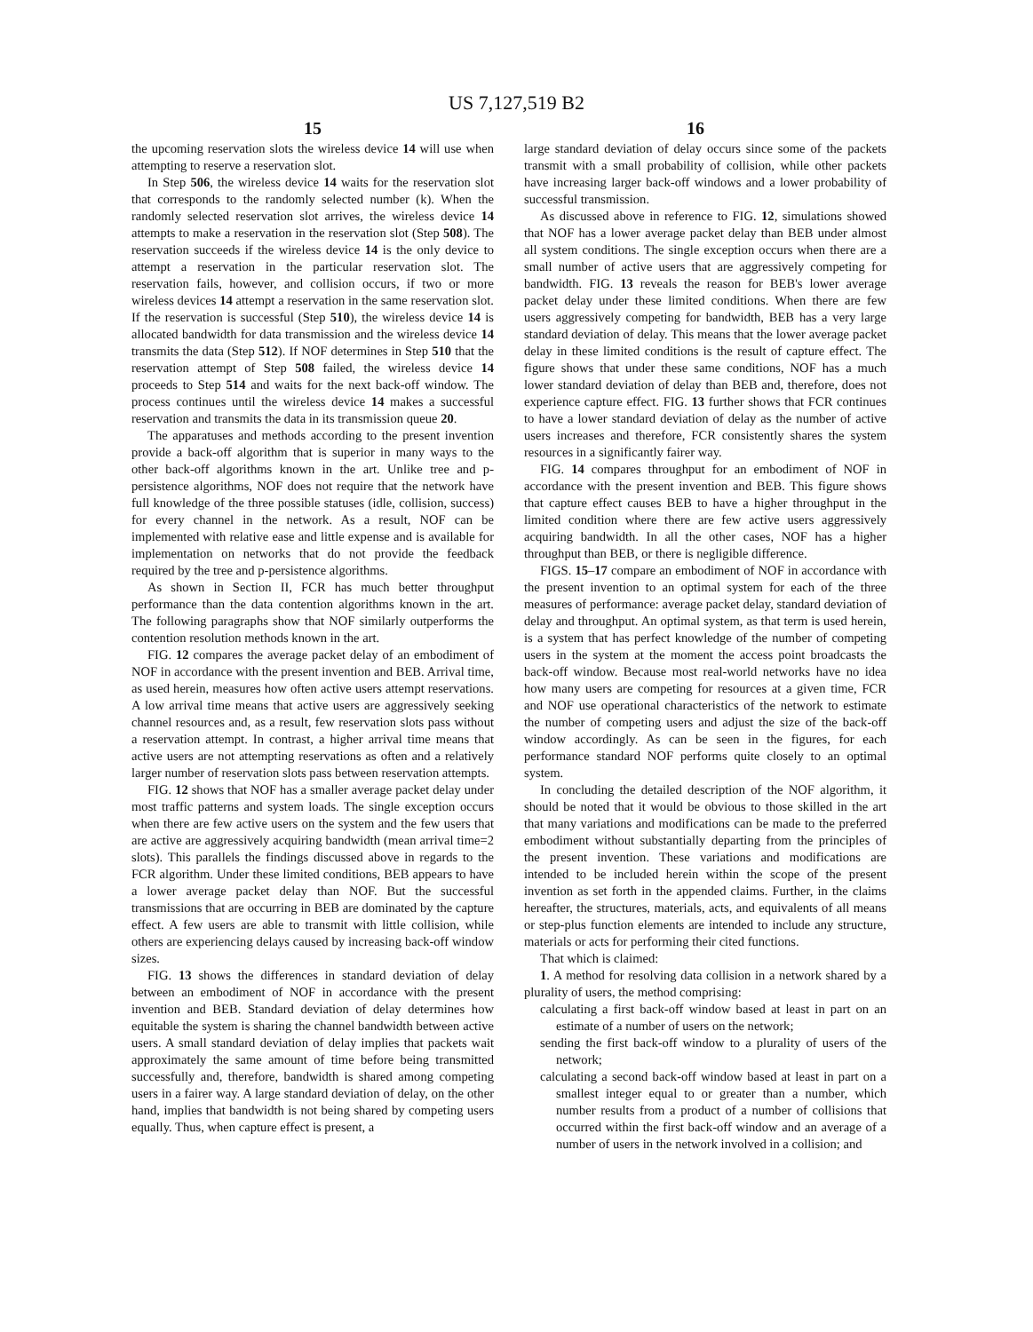US 7,127,519 B2
15 16
the upcoming reservation slots the wireless device 14 will use when attempting to reserve a reservation slot.
In Step 506, the wireless device 14 waits for the reservation slot that corresponds to the randomly selected number (k). When the randomly selected reservation slot arrives, the wireless device 14 attempts to make a reservation in the reservation slot (Step 508). The reservation succeeds if the wireless device 14 is the only device to attempt a reservation in the particular reservation slot. The reservation fails, however, and collision occurs, if two or more wireless devices 14 attempt a reservation in the same reservation slot. If the reservation is successful (Step 510), the wireless device 14 is allocated bandwidth for data transmission and the wireless device 14 transmits the data (Step 512). If NOF determines in Step 510 that the reservation attempt of Step 508 failed, the wireless device 14 proceeds to Step 514 and waits for the next back-off window. The process continues until the wireless device 14 makes a successful reservation and transmits the data in its transmission queue 20.
The apparatuses and methods according to the present invention provide a back-off algorithm that is superior in many ways to the other back-off algorithms known in the art. Unlike tree and p-persistence algorithms, NOF does not require that the network have full knowledge of the three possible statuses (idle, collision, success) for every channel in the network. As a result, NOF can be implemented with relative ease and little expense and is available for implementation on networks that do not provide the feedback required by the tree and p-persistence algorithms.
As shown in Section II, FCR has much better throughput performance than the data contention algorithms known in the art. The following paragraphs show that NOF similarly outperforms the contention resolution methods known in the art.
FIG. 12 compares the average packet delay of an embodiment of NOF in accordance with the present invention and BEB. Arrival time, as used herein, measures how often active users attempt reservations. A low arrival time means that active users are aggressively seeking channel resources and, as a result, few reservation slots pass without a reservation attempt. In contrast, a higher arrival time means that active users are not attempting reservations as often and a relatively larger number of reservation slots pass between reservation attempts.
FIG. 12 shows that NOF has a smaller average packet delay under most traffic patterns and system loads. The single exception occurs when there are few active users on the system and the few users that are active are aggressively acquiring bandwidth (mean arrival time=2 slots). This parallels the findings discussed above in regards to the FCR algorithm. Under these limited conditions, BEB appears to have a lower average packet delay than NOF. But the successful transmissions that are occurring in BEB are dominated by the capture effect. A few users are able to transmit with little collision, while others are experiencing delays caused by increasing back-off window sizes.
FIG. 13 shows the differences in standard deviation of delay between an embodiment of NOF in accordance with the present invention and BEB. Standard deviation of delay determines how equitable the system is sharing the channel bandwidth between active users. A small standard deviation of delay implies that packets wait approximately the same amount of time before being transmitted successfully and, therefore, bandwidth is shared among competing users in a fairer way. A large standard deviation of delay, on the other hand, implies that bandwidth is not being shared by competing users equally. Thus, when capture effect is present, a
large standard deviation of delay occurs since some of the packets transmit with a small probability of collision, while other packets have increasing larger back-off windows and a lower probability of successful transmission.
As discussed above in reference to FIG. 12, simulations showed that NOF has a lower average packet delay than BEB under almost all system conditions. The single exception occurs when there are a small number of active users that are aggressively competing for bandwidth. FIG. 13 reveals the reason for BEB's lower average packet delay under these limited conditions. When there are few users aggressively competing for bandwidth, BEB has a very large standard deviation of delay. This means that the lower average packet delay in these limited conditions is the result of capture effect. The figure shows that under these same conditions, NOF has a much lower standard deviation of delay than BEB and, therefore, does not experience capture effect. FIG. 13 further shows that FCR continues to have a lower standard deviation of delay as the number of active users increases and therefore, FCR consistently shares the system resources in a significantly fairer way.
FIG. 14 compares throughput for an embodiment of NOF in accordance with the present invention and BEB. This figure shows that capture effect causes BEB to have a higher throughput in the limited condition where there are few active users aggressively acquiring bandwidth. In all the other cases, NOF has a higher throughput than BEB, or there is negligible difference.
FIGS. 15–17 compare an embodiment of NOF in accordance with the present invention to an optimal system for each of the three measures of performance: average packet delay, standard deviation of delay and throughput. An optimal system, as that term is used herein, is a system that has perfect knowledge of the number of competing users in the system at the moment the access point broadcasts the back-off window. Because most real-world networks have no idea how many users are competing for resources at a given time, FCR and NOF use operational characteristics of the network to estimate the number of competing users and adjust the size of the back-off window accordingly. As can be seen in the figures, for each performance standard NOF performs quite closely to an optimal system.
In concluding the detailed description of the NOF algorithm, it should be noted that it would be obvious to those skilled in the art that many variations and modifications can be made to the preferred embodiment without substantially departing from the principles of the present invention. These variations and modifications are intended to be included herein within the scope of the present invention as set forth in the appended claims. Further, in the claims hereafter, the structures, materials, acts, and equivalents of all means or step-plus function elements are intended to include any structure, materials or acts for performing their cited functions.
That which is claimed:
1. A method for resolving data collision in a network shared by a plurality of users, the method comprising:
calculating a first back-off window based at least in part on an estimate of a number of users on the network;
sending the first back-off window to a plurality of users of the network;
calculating a second back-off window based at least in part on a smallest integer equal to or greater than a number, which number results from a product of a number of collisions that occurred within the first back-off window and an average of a number of users in the network involved in a collision; and